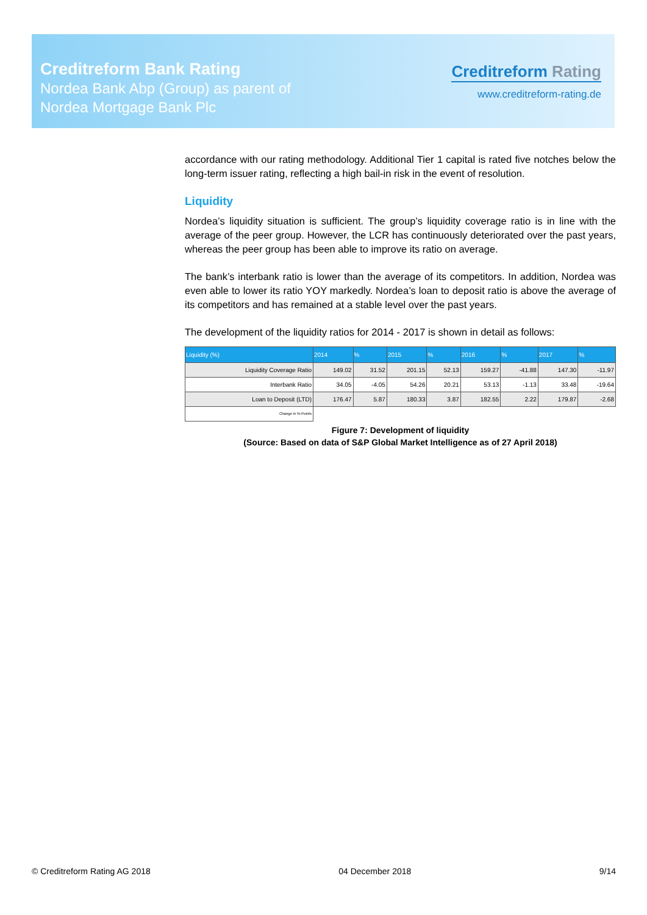Creditreform Bank Rating
Nordea Bank Abp (Group) as parent of
Nordea Mortgage Bank Plc
Creditreform Rating
www.creditreform-rating.de
accordance with our rating methodology. Additional Tier 1 capital is rated five notches below the long-term issuer rating, reflecting a high bail-in risk in the event of resolution.
Liquidity
Nordea’s liquidity situation is sufficient. The group’s liquidity coverage ratio is in line with the average of the peer group. However, the LCR has continuously deteriorated over the past years, whereas the peer group has been able to improve its ratio on average.
The bank’s interbank ratio is lower than the average of its competitors. In addition, Nordea was even able to lower its ratio YOY markedly. Nordea’s loan to deposit ratio is above the average of its competitors and has remained at a stable level over the past years.
The development of the liquidity ratios for 2014 - 2017 is shown in detail as follows:
| Liquidity (%) | 2014 | % | 2015 | % | 2016 | % | 2017 | % |
| --- | --- | --- | --- | --- | --- | --- | --- | --- |
| Liquidity Coverage Ratio | 149.02 | 31.52 | 201.15 | 52.13 | 159.27 | -41.88 | 147.30 | -11.97 |
| Interbank Ratio | 34.05 | -4.05 | 54.26 | 20.21 | 53.13 | -1.13 | 33.48 | -19.64 |
| Loan to Deposit (LTD) | 176.47 | 5.87 | 180.33 | 3.87 | 182.55 | 2.22 | 179.87 | -2.68 |
| Change in %-Points | | | | | | | | |
Figure 7: Development of liquidity
(Source: Based on data of S&P Global Market Intelligence as of 27 April 2018)
© Creditreform Rating AG 2018 04 December 2018 9/14